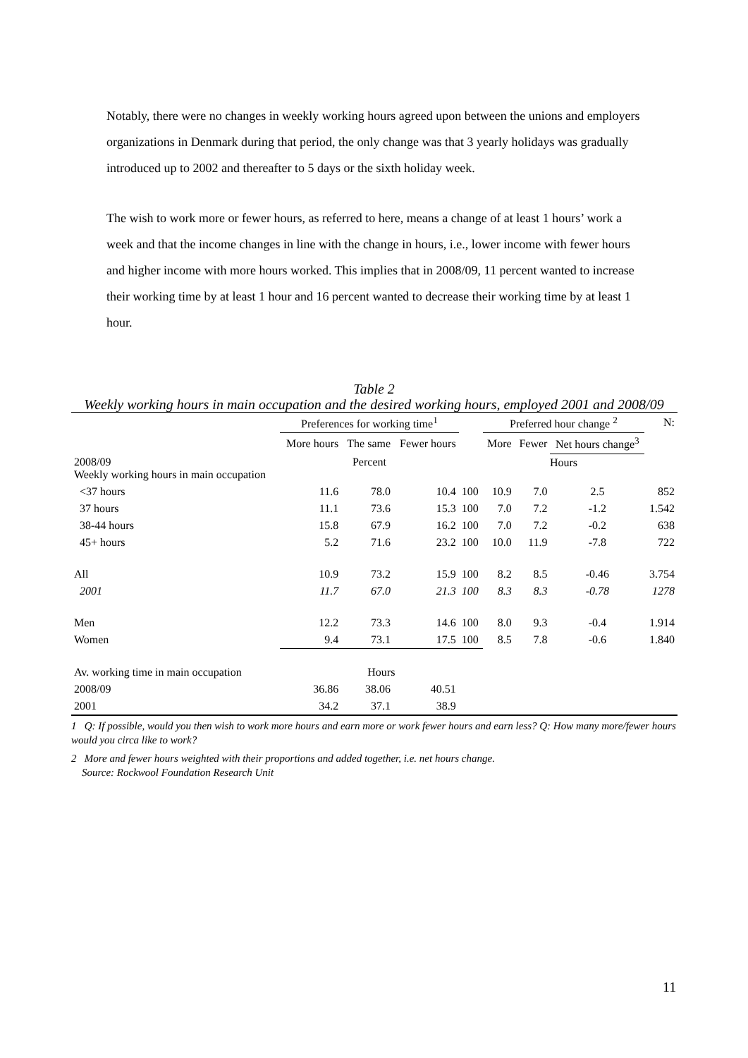Notably, there were no changes in weekly working hours agreed upon between the unions and employers organizations in Denmark during that period, the only change was that 3 yearly holidays was gradually introduced up to 2002 and thereafter to 5 days or the sixth holiday week.
The wish to work more or fewer hours, as referred to here, means a change of at least 1 hours’ work a week and that the income changes in line with the change in hours, i.e., lower income with fewer hours and higher income with more hours worked. This implies that in 2008/09, 11 percent wanted to increase their working time by at least 1 hour and 16 percent wanted to decrease their working time by at least 1 hour.
Table 2
Weekly working hours in main occupation and the desired working hours, employed 2001 and 2008/09
| | Preferences for working time<sup>1</sup> | | | | Preferred hour change <sup>2</sup> | | | N: |
| --- | --- | --- | --- | --- | --- | --- | --- | --- |
| | More hours | The same | Fewer hours | | More | Fewer | Net hours change<sup>3</sup> | |
| 2008/09 Weekly working hours in main occupation | Percent | | | | Hours | | | |
| <37 hours | 11.6 | 78.0 | 10.4 | 100 | 10.9 | 7.0 | 2.5 | 852 |
| 37 hours | 11.1 | 73.6 | 15.3 | 100 | 7.0 | 7.2 | -1.2 | 1.542 |
| 38-44 hours | 15.8 | 67.9 | 16.2 | 100 | 7.0 | 7.2 | -0.2 | 638 |
| 45+ hours | 5.2 | 71.6 | 23.2 | 100 | 10.0 | 11.9 | -7.8 | 722 |
| All | 10.9 | 73.2 | 15.9 | 100 | 8.2 | 8.5 | -0.46 | 3.754 |
| 2001 | 11.7 | 67.0 | 21.3 | 100 | 8.3 | 8.3 | -0.78 | 1278 |
| Men | 12.2 | 73.3 | 14.6 | 100 | 8.0 | 9.3 | -0.4 | 1.914 |
| Women | 9.4 | 73.1 | 17.5 | 100 | 8.5 | 7.8 | -0.6 | 1.840 |
| Av. working time in main occupation | Hours | | | | | | | |
| 2008/09 | 36.86 | 38.06 | 40.51 | | | | | |
| 2001 | 34.2 | 37.1 | 38.9 | | | | | |
1 Q: If possible, would you then wish to work more hours and earn more or work fewer hours and earn less? Q: How many more/fewer hours would you circa like to work?
2 More and fewer hours weighted with their proportions and added together, i.e. net hours change.
Source: Rockwool Foundation Research Unit
11